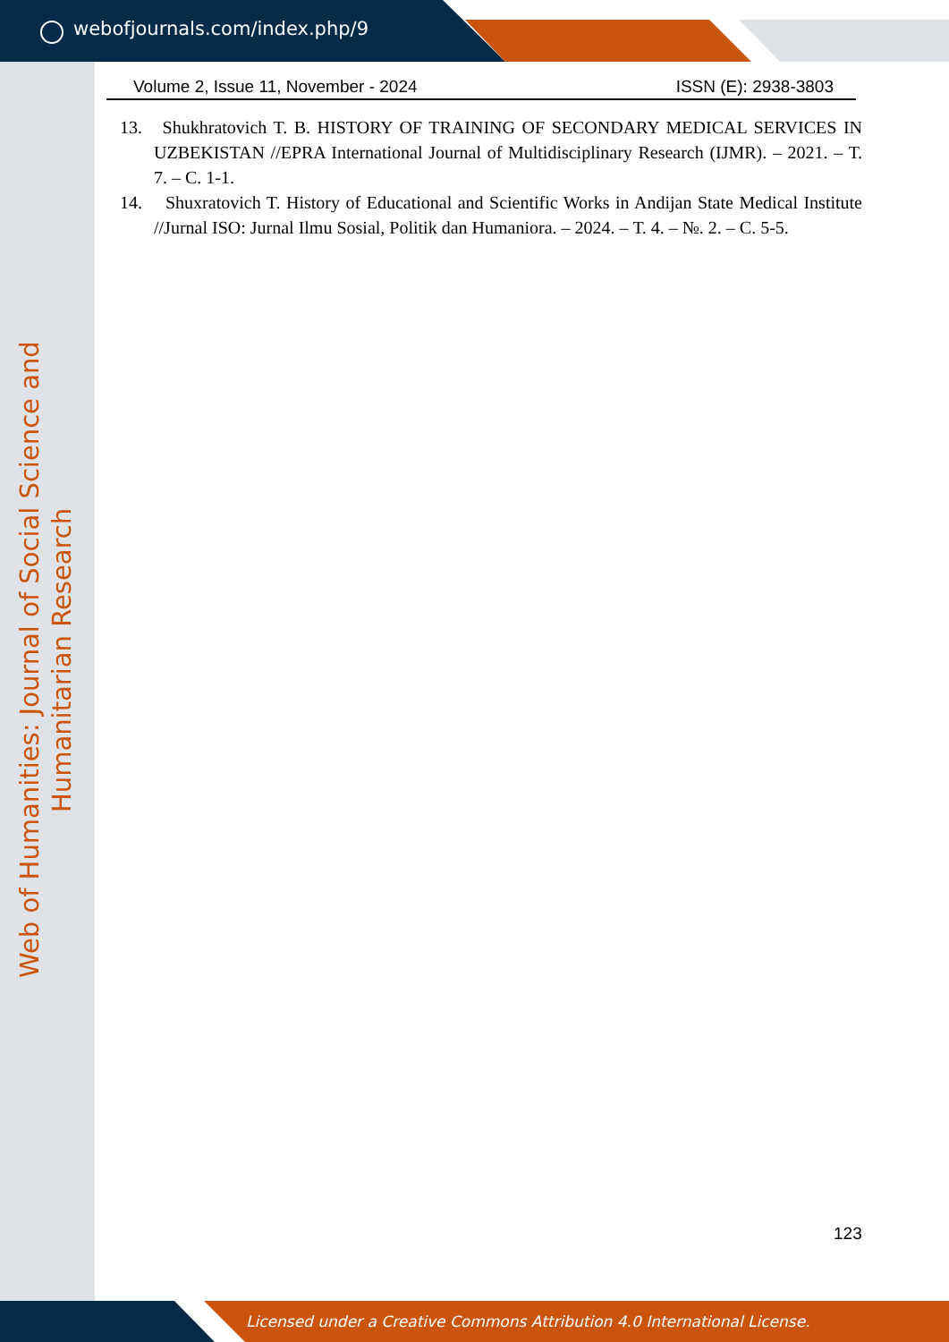webofjournals.com/index.php/9
Web of Humanities: Journal of Social Science and Humanitarian Research
Volume 2, Issue 11, November - 2024 ISSN (E): 2938-3803
13. Shukhratovich T. B. HISTORY OF TRAINING OF SECONDARY MEDICAL SERVICES IN UZBEKISTAN //EPRA International Journal of Multidisciplinary Research (IJMR). – 2021. – Т. 7. – С. 1-1.
14. Shuxratovich T. History of Educational and Scientific Works in Andijan State Medical Institute //Jurnal ISO: Jurnal Ilmu Sosial, Politik dan Humaniora. – 2024. – Т. 4. – №. 2. – С. 5-5.
123
Licensed under a Creative Commons Attribution 4.0 International License.